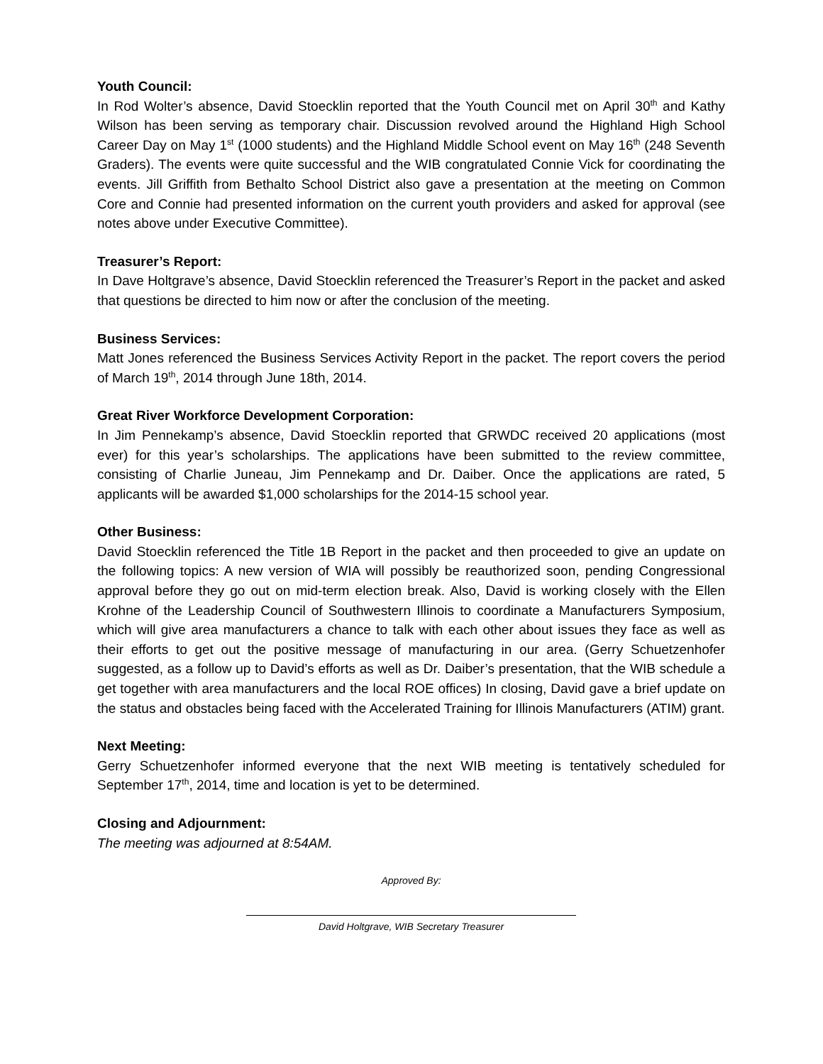Youth Council:
In Rod Wolter’s absence, David Stoecklin reported that the Youth Council met on April 30<sup>th</sup> and Kathy Wilson has been serving as temporary chair. Discussion revolved around the Highland High School Career Day on May 1<sup>st</sup> (1000 students) and the Highland Middle School event on May 16<sup>th</sup> (248 Seventh Graders). The events were quite successful and the WIB congratulated Connie Vick for coordinating the events. Jill Griffith from Bethalto School District also gave a presentation at the meeting on Common Core and Connie had presented information on the current youth providers and asked for approval (see notes above under Executive Committee).
Treasurer’s Report:
In Dave Holtgrave’s absence, David Stoecklin referenced the Treasurer’s Report in the packet and asked that questions be directed to him now or after the conclusion of the meeting.
Business Services:
Matt Jones referenced the Business Services Activity Report in the packet. The report covers the period of March 19<sup>th</sup>, 2014 through June 18th, 2014.
Great River Workforce Development Corporation:
In Jim Pennekamp’s absence, David Stoecklin reported that GRWDC received 20 applications (most ever) for this year’s scholarships. The applications have been submitted to the review committee, consisting of Charlie Juneau, Jim Pennekamp and Dr. Daiber. Once the applications are rated, 5 applicants will be awarded $1,000 scholarships for the 2014-15 school year.
Other Business:
David Stoecklin referenced the Title 1B Report in the packet and then proceeded to give an update on the following topics: A new version of WIA will possibly be reauthorized soon, pending Congressional approval before they go out on mid-term election break. Also, David is working closely with the Ellen Krohne of the Leadership Council of Southwestern Illinois to coordinate a Manufacturers Symposium, which will give area manufacturers a chance to talk with each other about issues they face as well as their efforts to get out the positive message of manufacturing in our area. (Gerry Schuetzenhofer suggested, as a follow up to David’s efforts as well as Dr. Daiber’s presentation, that the WIB schedule a get together with area manufacturers and the local ROE offices) In closing, David gave a brief update on the status and obstacles being faced with the Accelerated Training for Illinois Manufacturers (ATIM) grant.
Next Meeting:
Gerry Schuetzenhofer informed everyone that the next WIB meeting is tentatively scheduled for September 17<sup>th</sup>, 2014, time and location is yet to be determined.
Closing and Adjournment:
The meeting was adjourned at 8:54AM.
Approved By:
David Holtgrave, WIB Secretary Treasurer